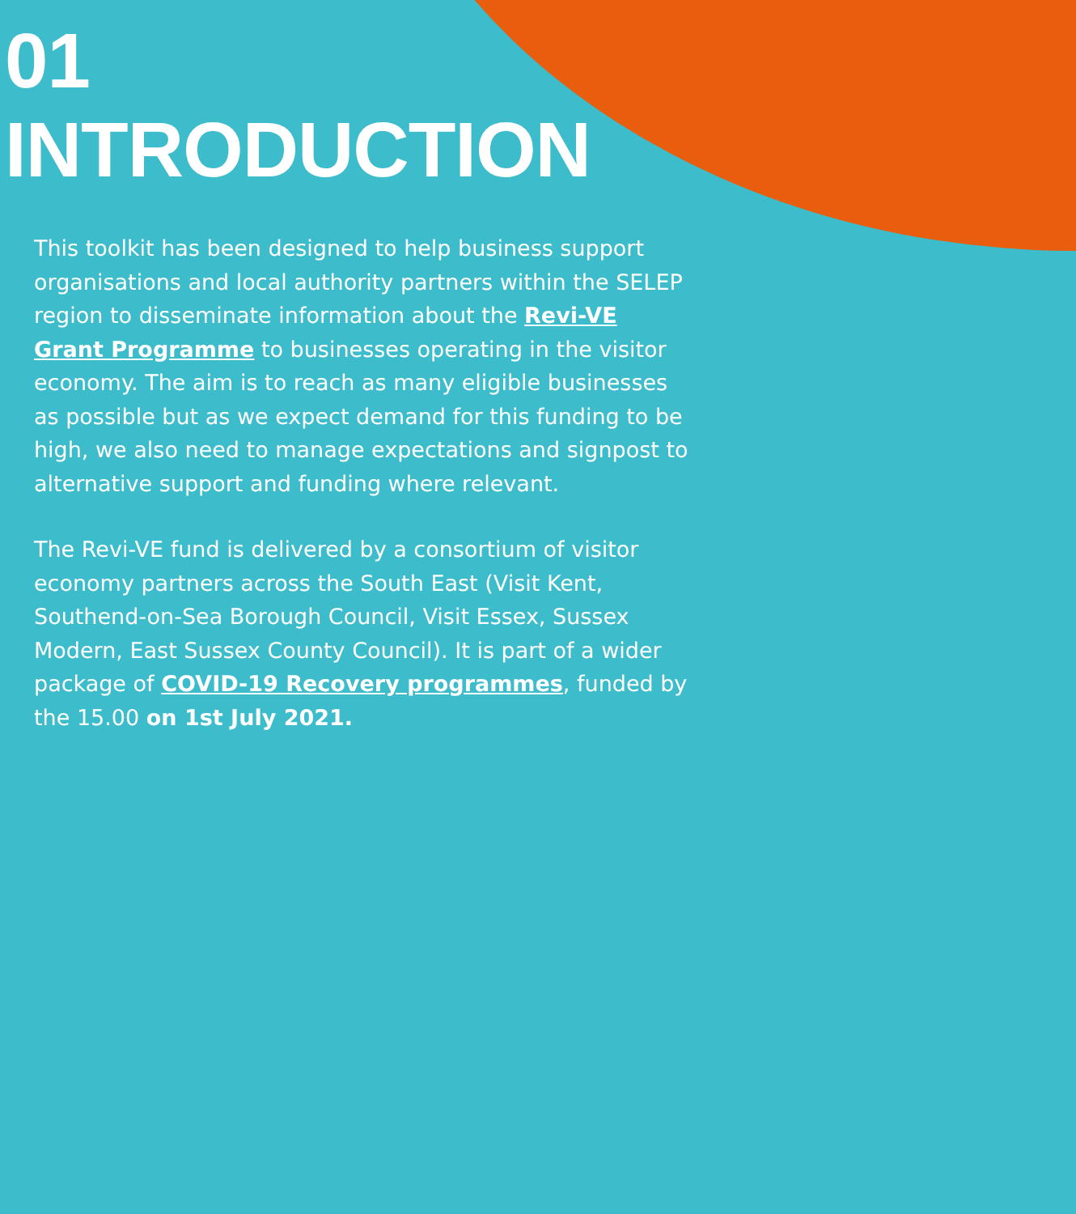01
INTRODUCTION
This toolkit has been designed to help business support organisations and local authority partners within the SELEP region to disseminate information about the Revi-VE Grant Programme to businesses operating in the visitor economy. The aim is to reach as many eligible businesses as possible but as we expect demand for this funding to be high, we also need to manage expectations and signpost to alternative support and funding where relevant.
The Revi-VE fund is delivered by a consortium of visitor economy partners across the South East (Visit Kent, Southend-on-Sea Borough Council, Visit Essex, Sussex Modern, East Sussex County Council). It is part of a wider package of COVID-19 Recovery programmes, funded by the 15.00 on 1st July 2021.